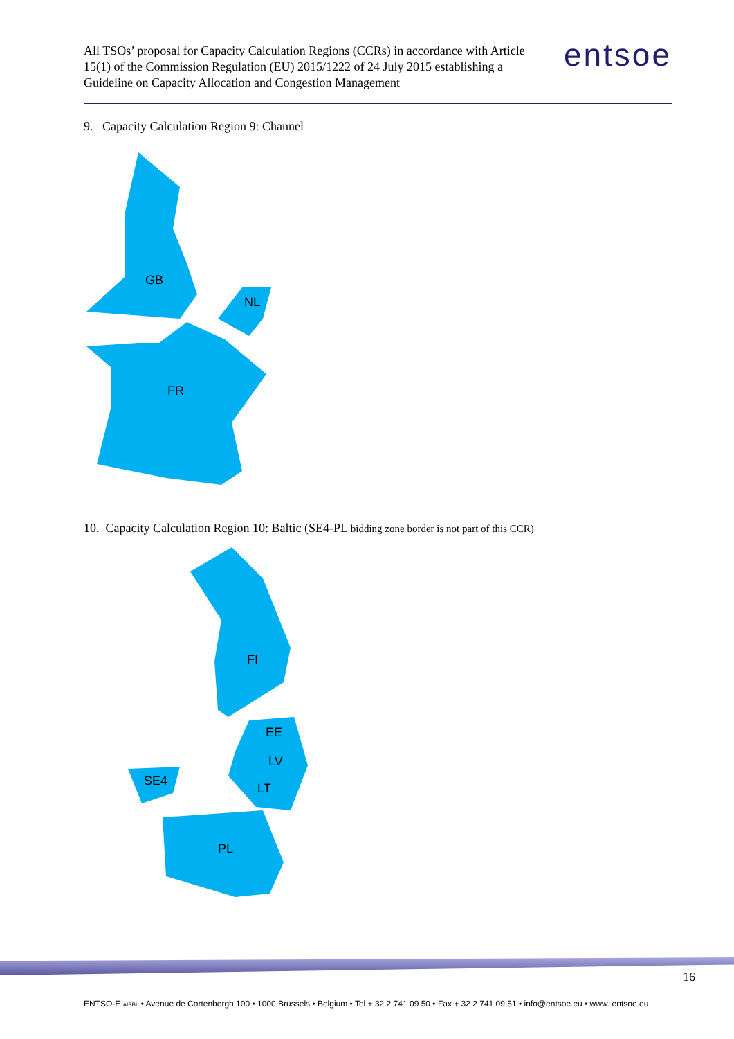All TSOs’ proposal for Capacity Calculation Regions (CCRs) in accordance with Article 15(1) of the Commission Regulation (EU) 2015/1222 of 24 July 2015 establishing a Guideline on Capacity Allocation and Congestion Management
entsoe
9. Capacity Calculation Region 9: Channel
GB
NL
FR
10. Capacity Calculation Region 10: Baltic (SE4-PL bidding zone border is not part of this CCR)
FI
EE
LV
LT
SE4
PL
16
ENTSO-E AISBL • Avenue de Cortenbergh 100 • 1000 Brussels • Belgium • Tel + 32 2 741 09 50 • Fax + 32 2 741 09 51 • info@entsoe.eu • www. entsoe.eu